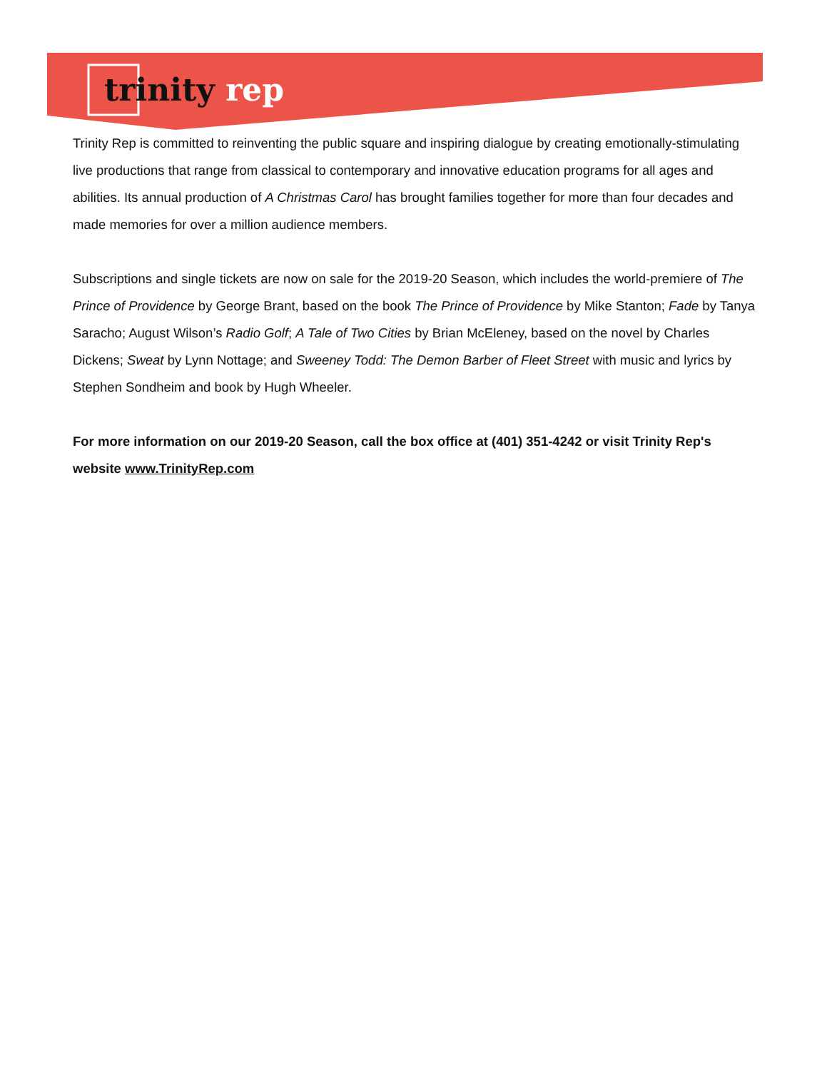trinity rep
Trinity Rep is committed to reinventing the public square and inspiring dialogue by creating emotionally-stimulating live productions that range from classical to contemporary and innovative education programs for all ages and abilities. Its annual production of A Christmas Carol has brought families together for more than four decades and made memories for over a million audience members.
Subscriptions and single tickets are now on sale for the 2019-20 Season, which includes the world-premiere of The Prince of Providence by George Brant, based on the book The Prince of Providence by Mike Stanton; Fade by Tanya Saracho; August Wilson’s Radio Golf; A Tale of Two Cities by Brian McEleney, based on the novel by Charles Dickens; Sweat by Lynn Nottage; and Sweeney Todd: The Demon Barber of Fleet Street with music and lyrics by Stephen Sondheim and book by Hugh Wheeler.
For more information on our 2019-20 Season, call the box office at (401) 351-4242 or visit Trinity Rep's website www.TrinityRep.com